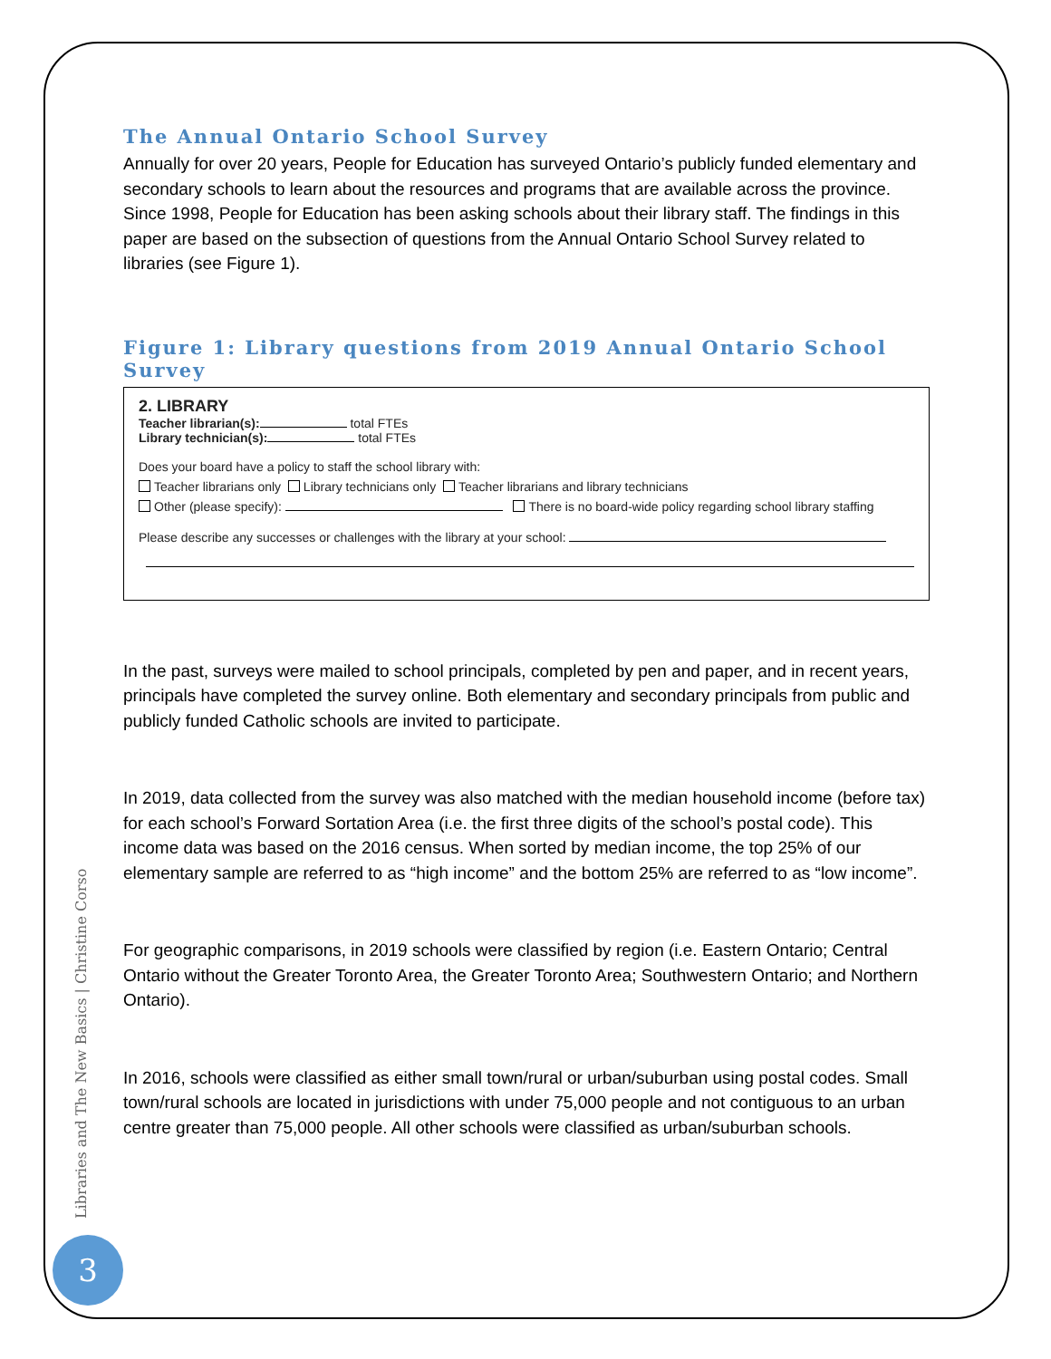The Annual Ontario School Survey
Annually for over 20 years, People for Education has surveyed Ontario’s publicly funded elementary and secondary schools to learn about the resources and programs that are available across the province. Since 1998, People for Education has been asking schools about their library staff. The findings in this paper are based on the subsection of questions from the Annual Ontario School Survey related to libraries (see Figure 1).
Figure 1: Library questions from 2019 Annual Ontario School Survey
2. LIBRARY
Teacher librarian(s): total FTEs
Library technician(s): total FTEs
Does your board have a policy to staff the school library with:
Teacher librarians only Library technicians only Teacher librarians and library technicians
Other (please specify): There is no board-wide policy regarding school library staffing
Please describe any successes or challenges with the library at your school:
In the past, surveys were mailed to school principals, completed by pen and paper, and in recent years, principals have completed the survey online. Both elementary and secondary principals from public and publicly funded Catholic schools are invited to participate.
In 2019, data collected from the survey was also matched with the median household income (before tax) for each school’s Forward Sortation Area (i.e. the first three digits of the school’s postal code). This income data was based on the 2016 census. When sorted by median income, the top 25% of our elementary sample are referred to as “high income” and the bottom 25% are referred to as “low income”.
For geographic comparisons, in 2019 schools were classified by region (i.e. Eastern Ontario; Central Ontario without the Greater Toronto Area, the Greater Toronto Area; Southwestern Ontario; and Northern Ontario).
In 2016, schools were classified as either small town/rural or urban/suburban using postal codes. Small town/rural schools are located in jurisdictions with under 75,000 people and not contiguous to an urban centre greater than 75,000 people. All other schools were classified as urban/suburban schools.
Libraries and The New Basics | Christine Corso
3